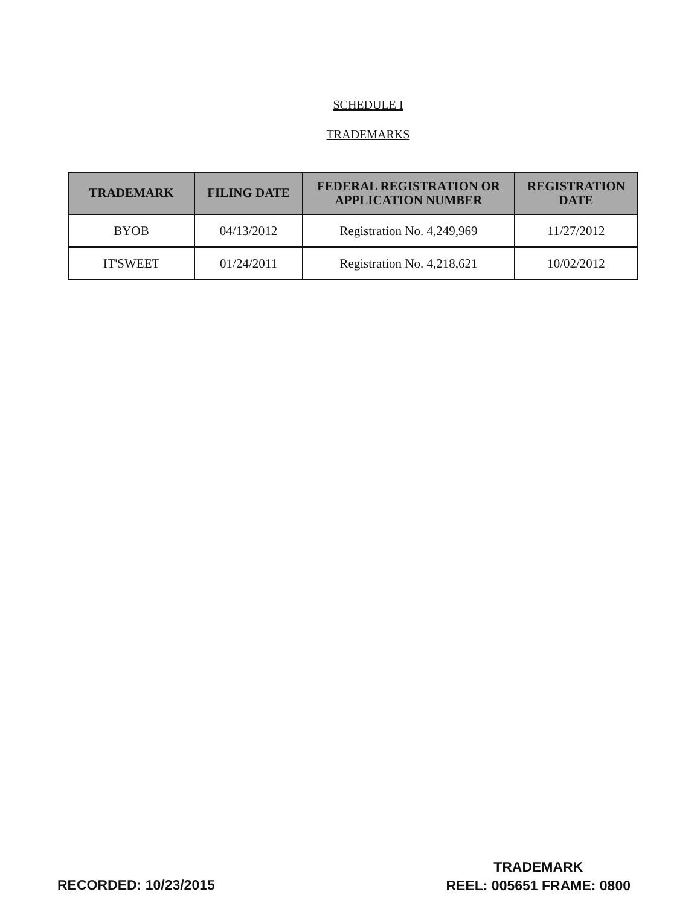SCHEDULE I
TRADEMARKS
| TRADEMARK | FILING DATE | FEDERAL REGISTRATION OR APPLICATION NUMBER | REGISTRATION DATE |
| --- | --- | --- | --- |
| BYOB | 04/13/2012 | Registration No. 4,249,969 | 11/27/2012 |
| IT'SWEET | 01/24/2011 | Registration No. 4,218,621 | 10/02/2012 |
RECORDED: 10/23/2015
TRADEMARK
REEL: 005651 FRAME: 0800